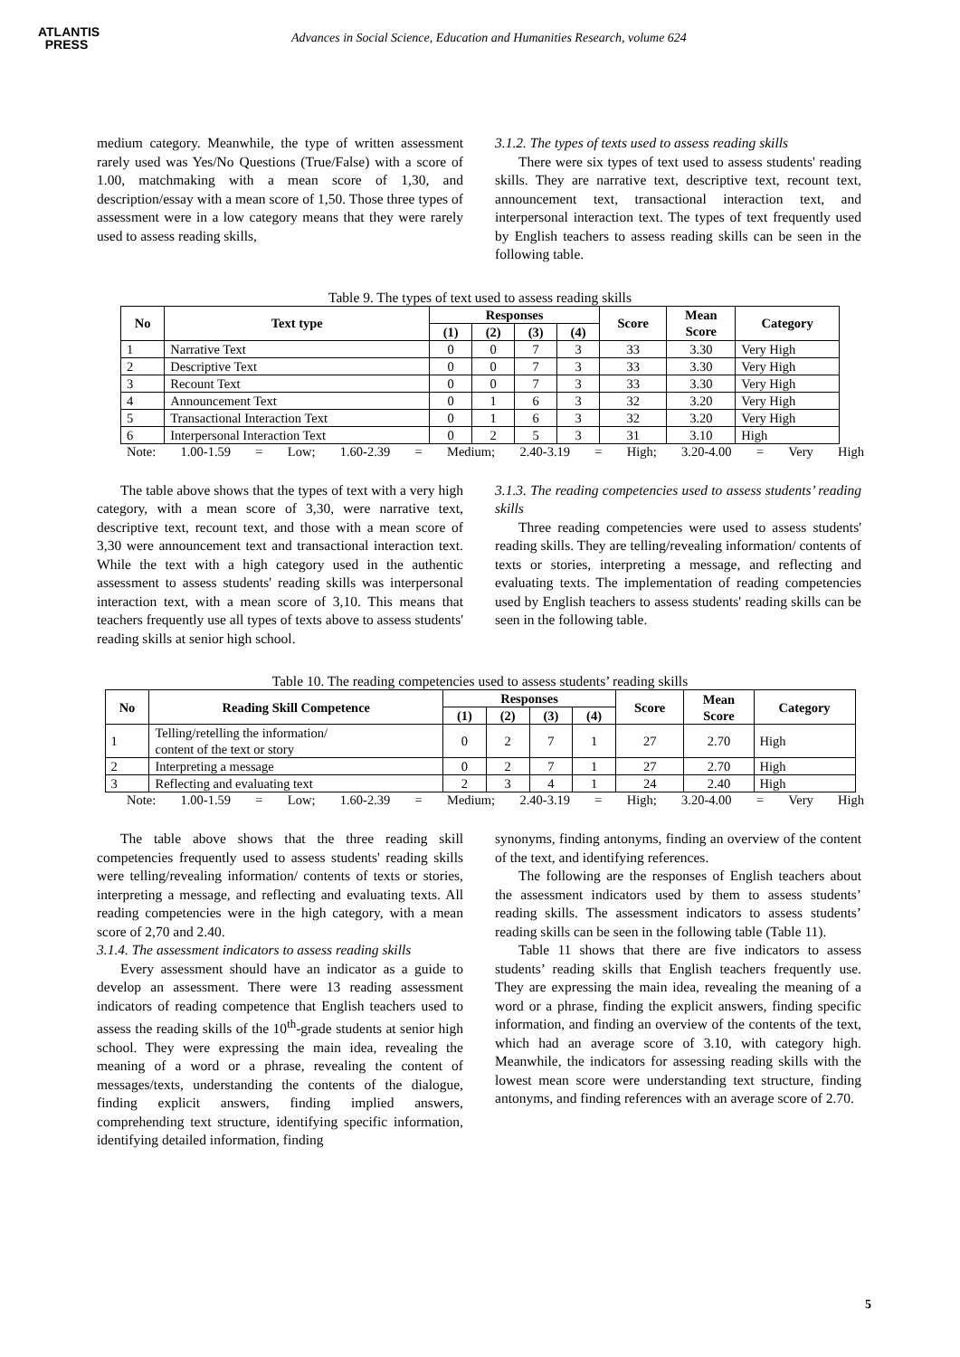ATLANTIS
PRESS
Advances in Social Science, Education and Humanities Research, volume 624
medium category. Meanwhile, the type of written assessment rarely used was Yes/No Questions (True/False) with a score of 1.00, matchmaking with a mean score of 1,30, and description/essay with a mean score of 1,50. Those three types of assessment were in a low category means that they were rarely used to assess reading skills,
3.1.2. The types of texts used to assess reading skills
There were six types of text used to assess students' reading skills. They are narrative text, descriptive text, recount text, announcement text, transactional interaction text, and interpersonal interaction text. The types of text frequently used by English teachers to assess reading skills can be seen in the following table.
Table 9. The types of text used to assess reading skills
| No | Text type | Responses | | | | Score | Mean Score | Category |
| --- | --- | --- | --- | --- | --- | --- | --- | --- |
| | | (1) | (2) | (3) | (4) | | | |
| 1 | Narrative Text | 0 | 0 | 7 | 3 | 33 | 3.30 | Very High |
| 2 | Descriptive Text | 0 | 0 | 7 | 3 | 33 | 3.30 | Very High |
| 3 | Recount Text | 0 | 0 | 7 | 3 | 33 | 3.30 | Very High |
| 4 | Announcement Text | 0 | 1 | 6 | 3 | 32 | 3.20 | Very High |
| 5 | Transactional Interaction Text | 0 | 1 | 6 | 3 | 32 | 3.20 | Very High |
| 6 | Interpersonal Interaction Text | 0 | 2 | 5 | 3 | 31 | 3.10 | High |
Note: 1.00-1.59 = Low; 1.60-2.39 = Medium; 2.40-3.19 = High; 3.20-4.00 = Very High
The table above shows that the types of text with a very high category, with a mean score of 3,30, were narrative text, descriptive text, recount text, and those with a mean score of 3,30 were announcement text and transactional interaction text. While the text with a high category used in the authentic assessment to assess students' reading skills was interpersonal interaction text, with a mean score of 3,10. This means that teachers frequently use all types of texts above to assess students' reading skills at senior high school.
3.1.3. The reading competencies used to assess students’ reading skills
Three reading competencies were used to assess students' reading skills. They are telling/revealing information/ contents of texts or stories, interpreting a message, and reflecting and evaluating texts. The implementation of reading competencies used by English teachers to assess students' reading skills can be seen in the following table.
Table 10. The reading competencies used to assess students’ reading skills
| No | Reading Skill Competence | Responses | | | | Score | Mean Score | Category |
| --- | --- | --- | --- | --- | --- | --- | --- | --- |
| | | (1) | (2) | (3) | (4) | | | |
| 1 | Telling/retelling the information/ content of the text or story | 0 | 2 | 7 | 1 | 27 | 2.70 | High |
| 2 | Interpreting a message | 0 | 2 | 7 | 1 | 27 | 2.70 | High |
| 3 | Reflecting and evaluating text | 2 | 3 | 4 | 1 | 24 | 2.40 | High |
Note: 1.00-1.59 = Low; 1.60-2.39 = Medium; 2.40-3.19 = High; 3.20-4.00 = Very High
The table above shows that the three reading skill competencies frequently used to assess students' reading skills were telling/revealing information/ contents of texts or stories, interpreting a message, and reflecting and evaluating texts. All reading competencies were in the high category, with a mean score of 2,70 and 2.40.
3.1.4. The assessment indicators to assess reading skills
Every assessment should have an indicator as a guide to develop an assessment. There were 13 reading assessment indicators of reading competence that English teachers used to assess the reading skills of the 10<sup>th</sup>-grade students at senior high school. They were expressing the main idea, revealing the meaning of a word or a phrase, revealing the content of messages/texts, understanding the contents of the dialogue, finding explicit answers, finding implied answers, comprehending text structure, identifying specific information, identifying detailed information, finding
synonyms, finding antonyms, finding an overview of the content of the text, and identifying references.
The following are the responses of English teachers about the assessment indicators used by them to assess students’ reading skills. The assessment indicators to assess students’ reading skills can be seen in the following table (Table 11).
Table 11 shows that there are five indicators to assess students’ reading skills that English teachers frequently use. They are expressing the main idea, revealing the meaning of a word or a phrase, finding the explicit answers, finding specific information, and finding an overview of the contents of the text, which had an average score of 3.10, with category high. Meanwhile, the indicators for assessing reading skills with the lowest mean score were understanding text structure, finding antonyms, and finding references with an average score of 2.70.
5